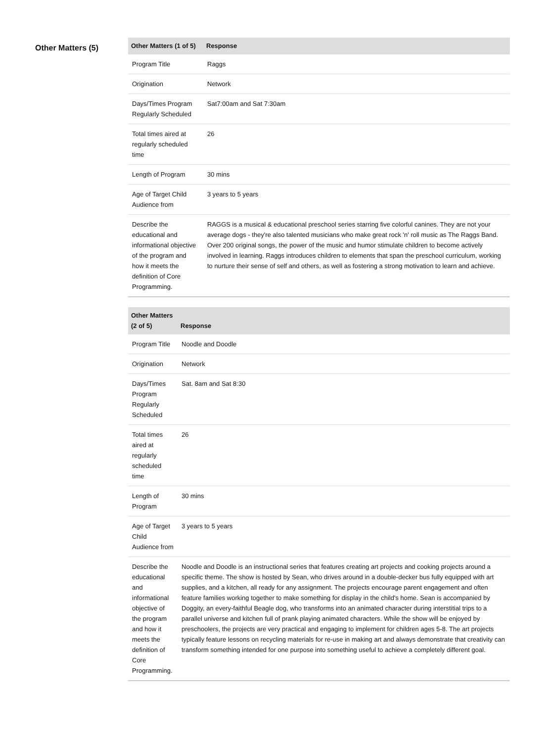Other Matters (5)
| Other Matters (1 of 5) | Response |
| --- | --- |
| Program Title | Raggs |
| Origination | Network |
| Days/Times Program Regularly Scheduled | Sat7:00am and Sat 7:30am |
| Total times aired at regularly scheduled time | 26 |
| Length of Program | 30 mins |
| Age of Target Child Audience from | 3 years to 5 years |
| Describe the educational and informational objective of the program and how it meets the definition of Core Programming. | RAGGS is a musical & educational preschool series starring five colorful canines. They are not your average dogs - they're also talented musicians who make great rock 'n' roll music as The Raggs Band. Over 200 original songs, the power of the music and humor stimulate children to become actively involved in learning. Raggs introduces children to elements that span the preschool curriculum, working to nurture their sense of self and others, as well as fostering a strong motivation to learn and achieve. |
| Other Matters (2 of 5) | Response |
| --- | --- |
| Program Title | Noodle and Doodle |
| Origination | Network |
| Days/Times Program Regularly Scheduled | Sat. 8am and Sat 8:30 |
| Total times aired at regularly scheduled time | 26 |
| Length of Program | 30 mins |
| Age of Target Child Audience from | 3 years to 5 years |
| Describe the educational and informational objective of the program and how it meets the definition of Core Programming. | Noodle and Doodle is an instructional series that features creating art projects and cooking projects around a specific theme. The show is hosted by Sean, who drives around in a double-decker bus fully equipped with art supplies, and a kitchen, all ready for any assignment. The projects encourage parent engagement and often feature families working together to make something for display in the child's home. Sean is accompanied by Doggity, an every-faithful Beagle dog, who transforms into an animated character during interstitial trips to a parallel universe and kitchen full of prank playing animated characters. While the show will be enjoyed by preschoolers, the projects are very practical and engaging to implement for children ages 5-8. The art projects typically feature lessons on recycling materials for re-use in making art and always demonstrate that creativity can transform something intended for one purpose into something useful to achieve a completely different goal. |